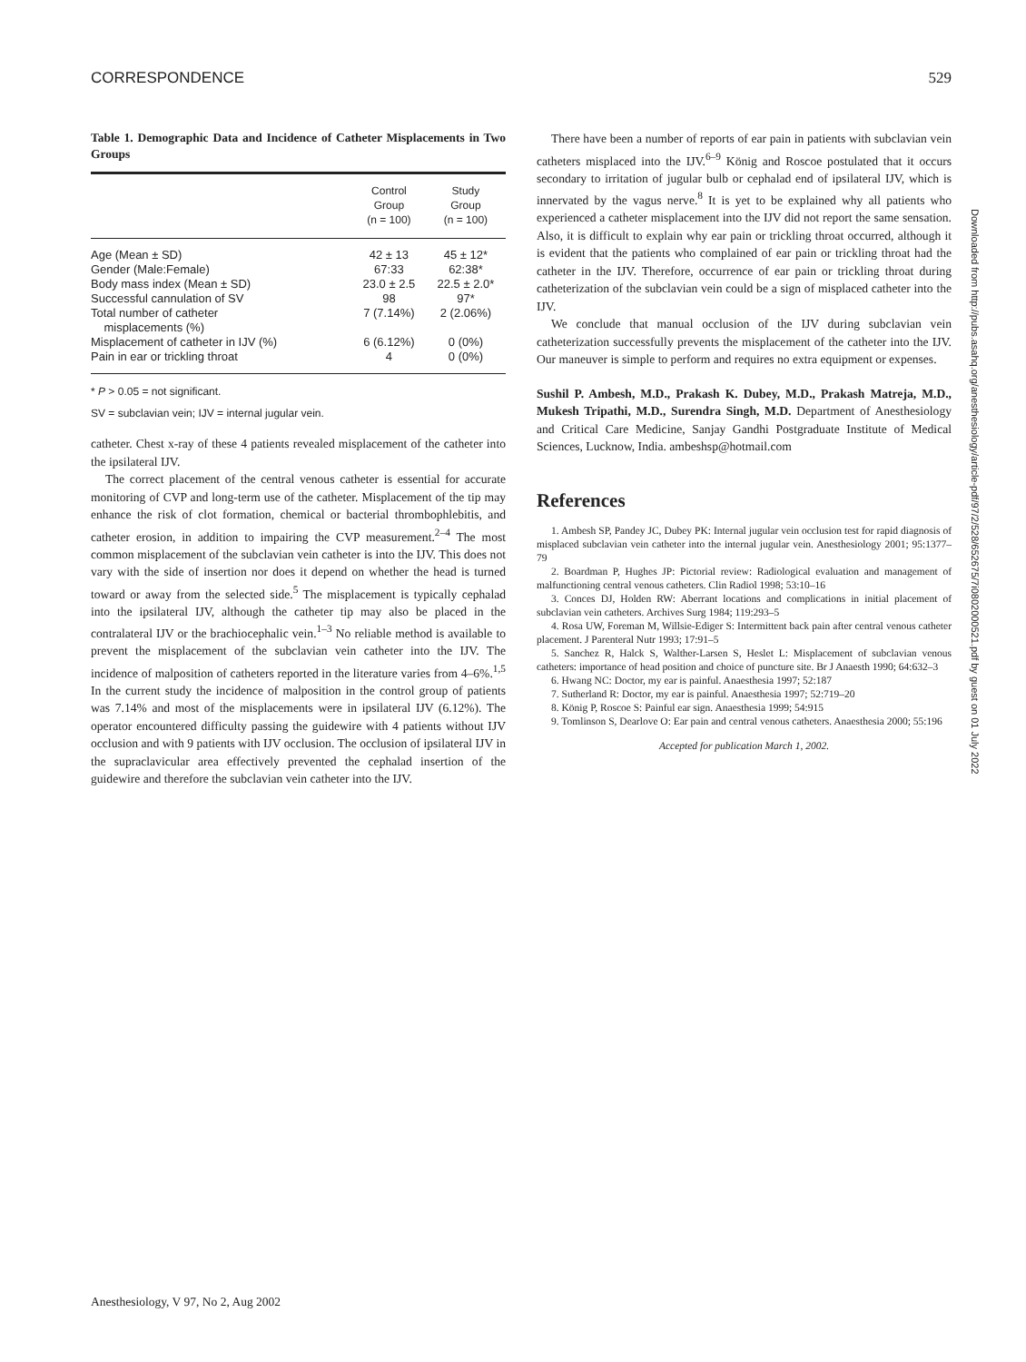CORRESPONDENCE 529
Table 1. Demographic Data and Incidence of Catheter Misplacements in Two Groups
| | Control Group (n = 100) | Study Group (n = 100) |
| --- | --- | --- |
| Age (Mean ± SD) | 42 ± 13 | 45 ± 12* |
| Gender (Male:Female) | 67:33 | 62:38* |
| Body mass index (Mean ± SD) | 23.0 ± 2.5 | 22.5 ± 2.0* |
| Successful cannulation of SV | 98 | 97* |
| Total number of catheter misplacements (%) | 7 (7.14%) | 2 (2.06%) |
| Misplacement of catheter in IJV (%) | 6 (6.12%) | 0 (0%) |
| Pain in ear or trickling throat | 4 | 0 (0%) |
* P > 0.05 = not significant.
SV = subclavian vein; IJV = internal jugular vein.
catheter. Chest x-ray of these 4 patients revealed misplacement of the catheter into the ipsilateral IJV.
The correct placement of the central venous catheter is essential for accurate monitoring of CVP and long-term use of the catheter. Misplacement of the tip may enhance the risk of clot formation, chemical or bacterial thrombophlebitis, and catheter erosion, in addition to impairing the CVP measurement.<sup>2–4</sup> The most common misplacement of the subclavian vein catheter is into the IJV. This does not vary with the side of insertion nor does it depend on whether the head is turned toward or away from the selected side.<sup>5</sup> The misplacement is typically cephalad into the ipsilateral IJV, although the catheter tip may also be placed in the contralateral IJV or the brachiocephalic vein.<sup>1–3</sup> No reliable method is available to prevent the misplacement of the subclavian vein catheter into the IJV. The incidence of malposition of catheters reported in the literature varies from 4–6%.<sup>1,5</sup> In the current study the incidence of malposition in the control group of patients was 7.14% and most of the misplacements were in ipsilateral IJV (6.12%). The operator encountered difficulty passing the guidewire with 4 patients without IJV occlusion and with 9 patients with IJV occlusion. The occlusion of ipsilateral IJV in the supraclavicular area effectively prevented the cephalad insertion of the guidewire and therefore the subclavian vein catheter into the IJV.
There have been a number of reports of ear pain in patients with subclavian vein catheters misplaced into the IJV.<sup>6–9</sup> König and Roscoe postulated that it occurs secondary to irritation of jugular bulb or cephalad end of ipsilateral IJV, which is innervated by the vagus nerve.<sup>8</sup> It is yet to be explained why all patients who experienced a catheter misplacement into the IJV did not report the same sensation. Also, it is difficult to explain why ear pain or trickling throat occurred, although it is evident that the patients who complained of ear pain or trickling throat had the catheter in the IJV. Therefore, occurrence of ear pain or trickling throat during catheterization of the subclavian vein could be a sign of misplaced catheter into the IJV.
We conclude that manual occlusion of the IJV during subclavian vein catheterization successfully prevents the misplacement of the catheter into the IJV. Our maneuver is simple to perform and requires no extra equipment or expenses.
Sushil P. Ambesh, M.D., Prakash K. Dubey, M.D., Prakash Matreja, M.D., Mukesh Tripathi, M.D., Surendra Singh, M.D. Department of Anesthesiology and Critical Care Medicine, Sanjay Gandhi Postgraduate Institute of Medical Sciences, Lucknow, India. ambeshsp@hotmail.com
References
1. Ambesh SP, Pandey JC, Dubey PK: Internal jugular vein occlusion test for rapid diagnosis of misplaced subclavian vein catheter into the internal jugular vein. Anesthesiology 2001; 95:1377–79
2. Boardman P, Hughes JP: Pictorial review: Radiological evaluation and management of malfunctioning central venous catheters. Clin Radiol 1998; 53:10–16
3. Conces DJ, Holden RW: Aberrant locations and complications in initial placement of subclavian vein catheters. Archives Surg 1984; 119:293–5
4. Rosa UW, Foreman M, Willsie-Ediger S: Intermittent back pain after central venous catheter placement. J Parenteral Nutr 1993; 17:91–5
5. Sanchez R, Halck S, Walther-Larsen S, Heslet L: Misplacement of subclavian venous catheters: importance of head position and choice of puncture site. Br J Anaesth 1990; 64:632–3
6. Hwang NC: Doctor, my ear is painful. Anaesthesia 1997; 52:187
7. Sutherland R: Doctor, my ear is painful. Anaesthesia 1997; 52:719–20
8. König P, Roscoe S: Painful ear sign. Anaesthesia 1999; 54:915
9. Tomlinson S, Dearlove O: Ear pain and central venous catheters. Anaesthesia 2000; 55:196
Accepted for publication March 1, 2002.
Downloaded from http://pubs.asahq.org/anesthesiology/article-pdf/97/2/528/652675/7i0802000521.pdf by guest on 01 July 2022
Anesthesiology, V 97, No 2, Aug 2002